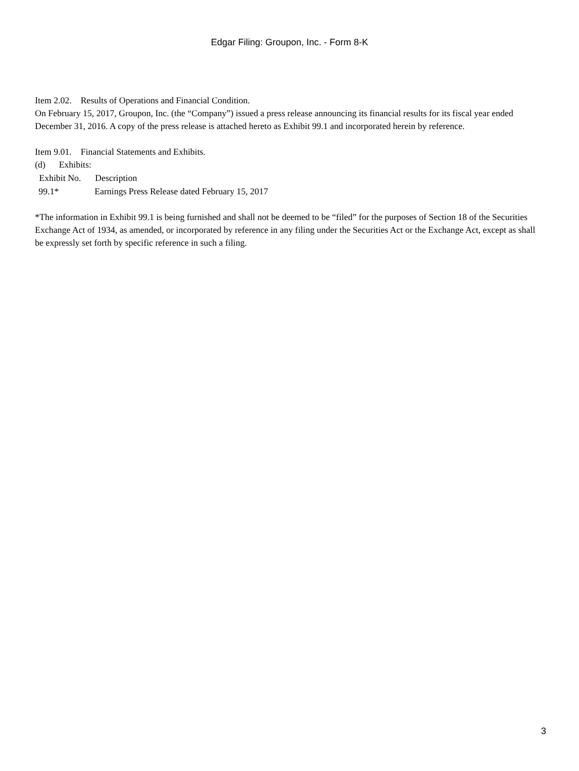Edgar Filing: Groupon, Inc. - Form 8-K
Item 2.02. Results of Operations and Financial Condition.
On February 15, 2017, Groupon, Inc. (the “Company”) issued a press release announcing its financial results for its fiscal year ended December 31, 2016. A copy of the press release is attached hereto as Exhibit 99.1 and incorporated herein by reference.
Item 9.01. Financial Statements and Exhibits.
(d) Exhibits:
| Exhibit No. | Description |
| --- | --- |
| 99.1* | Earnings Press Release dated February 15, 2017 |
*The information in Exhibit 99.1 is being furnished and shall not be deemed to be “filed” for the purposes of Section 18 of the Securities Exchange Act of 1934, as amended, or incorporated by reference in any filing under the Securities Act or the Exchange Act, except as shall be expressly set forth by specific reference in such a filing.
3